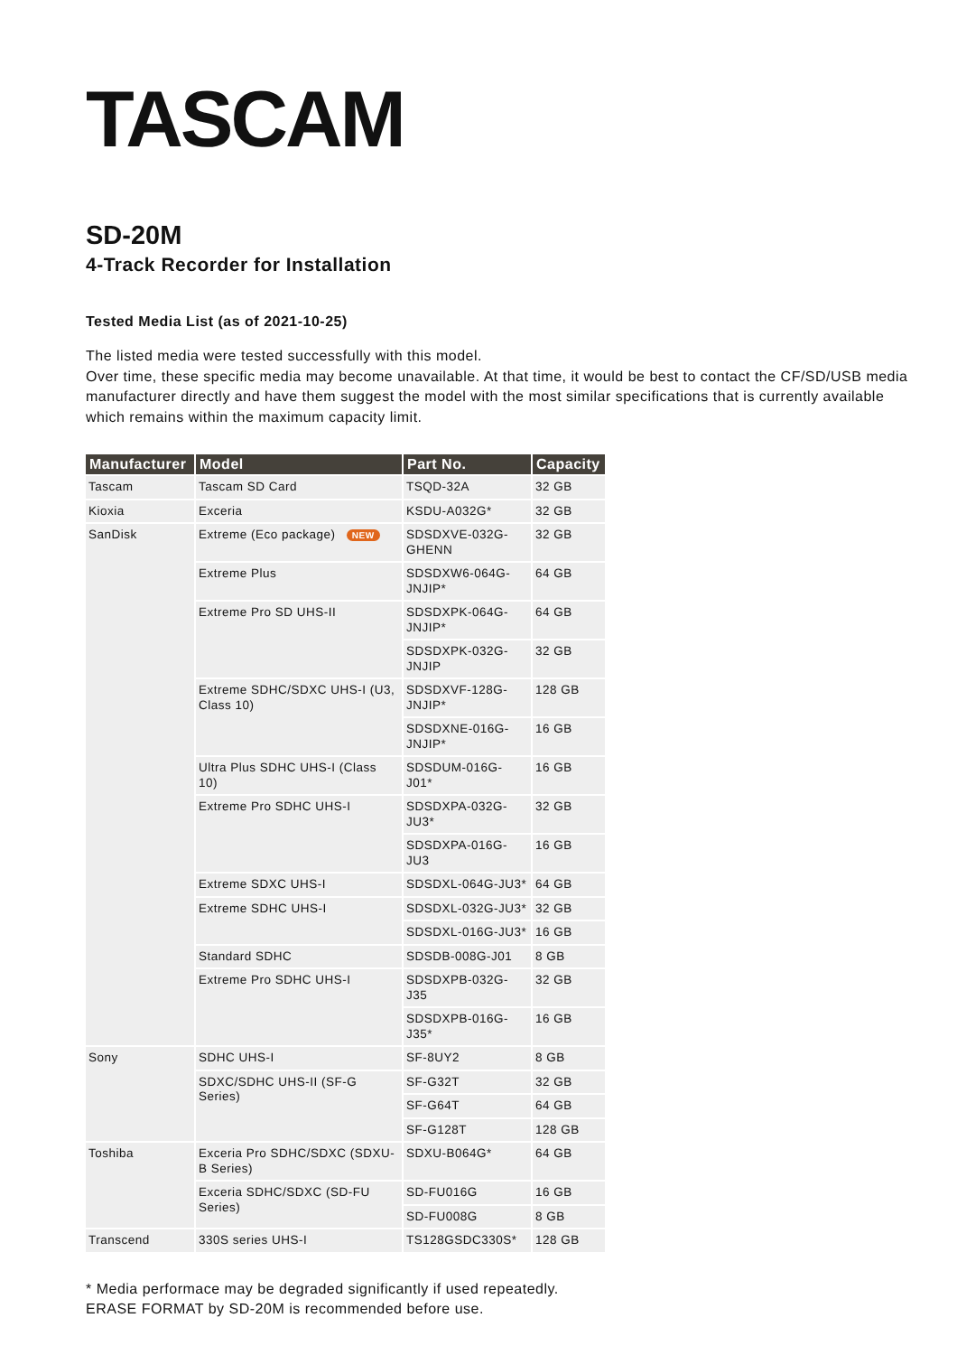TASCAM
SD-20M
4-Track Recorder for Installation
Tested Media List (as of 2021-10-25)
The listed media were tested successfully with this model.
Over time, these specific media may become unavailable. At that time, it would be best to contact the CF/SD/USB media manufacturer directly and have them suggest the model with the most similar specifications that is currently available which remains within the maximum capacity limit.
| Manufacturer | Model | Part No. | Capacity |
| --- | --- | --- | --- |
| Tascam | Tascam SD Card | TSQD-32A | 32 GB |
| Kioxia | Exceria | KSDU-A032G* | 32 GB |
| SanDisk | Extreme (Eco package) NEW | SDSDXVE-032G-GHENN | 32 GB |
| | Extreme Plus | SDSDXW6-064G-JNJIP* | 64 GB |
| | Extreme Pro SD UHS-II | SDSDXPK-064G-JNJIP* | 64 GB |
| | | SDSDXPK-032G-JNJIP | 32 GB |
| | Extreme SDHC/SDXC UHS-I (U3, Class 10) | SDSDXVF-128G-JNJIP* | 128 GB |
| | | SDSDXNE-016G-JNJIP* | 16 GB |
| | Ultra Plus SDHC UHS-I (Class 10) | SDSDUM-016G-J01* | 16 GB |
| | Extreme Pro SDHC UHS-I | SDSDXPA-032G-JU3* | 32 GB |
| | | SDSDXPA-016G-JU3 | 16 GB |
| | Extreme SDXC UHS-I | SDSDXL-064G-JU3* | 64 GB |
| | Extreme SDHC UHS-I | SDSDXL-032G-JU3* | 32 GB |
| | | SDSDXL-016G-JU3* | 16 GB |
| | Standard SDHC | SDSDB-008G-J01 | 8 GB |
| | Extreme Pro SDHC UHS-I | SDSDXPB-032G-J35 | 32 GB |
| | | SDSDXPB-016G-J35* | 16 GB |
| Sony | SDHC UHS-I | SF-8UY2 | 8 GB |
| | SDXC/SDHC UHS-II (SF-G Series) | SF-G32T | 32 GB |
| | | SF-G64T | 64 GB |
| | | SF-G128T | 128 GB |
| Toshiba | Exceria Pro SDHC/SDXC (SDXU-B Series) | SDXU-B064G* | 64 GB |
| | Exceria SDHC/SDXC (SD-FU Series) | SD-FU016G | 16 GB |
| | | SD-FU008G | 8 GB |
| Transcend | 330S series UHS-I | TS128GSDC330S* | 128 GB |
* Media performace may be degraded significantly if used repeatedly.
ERASE FORMAT by SD-20M is recommended before use.